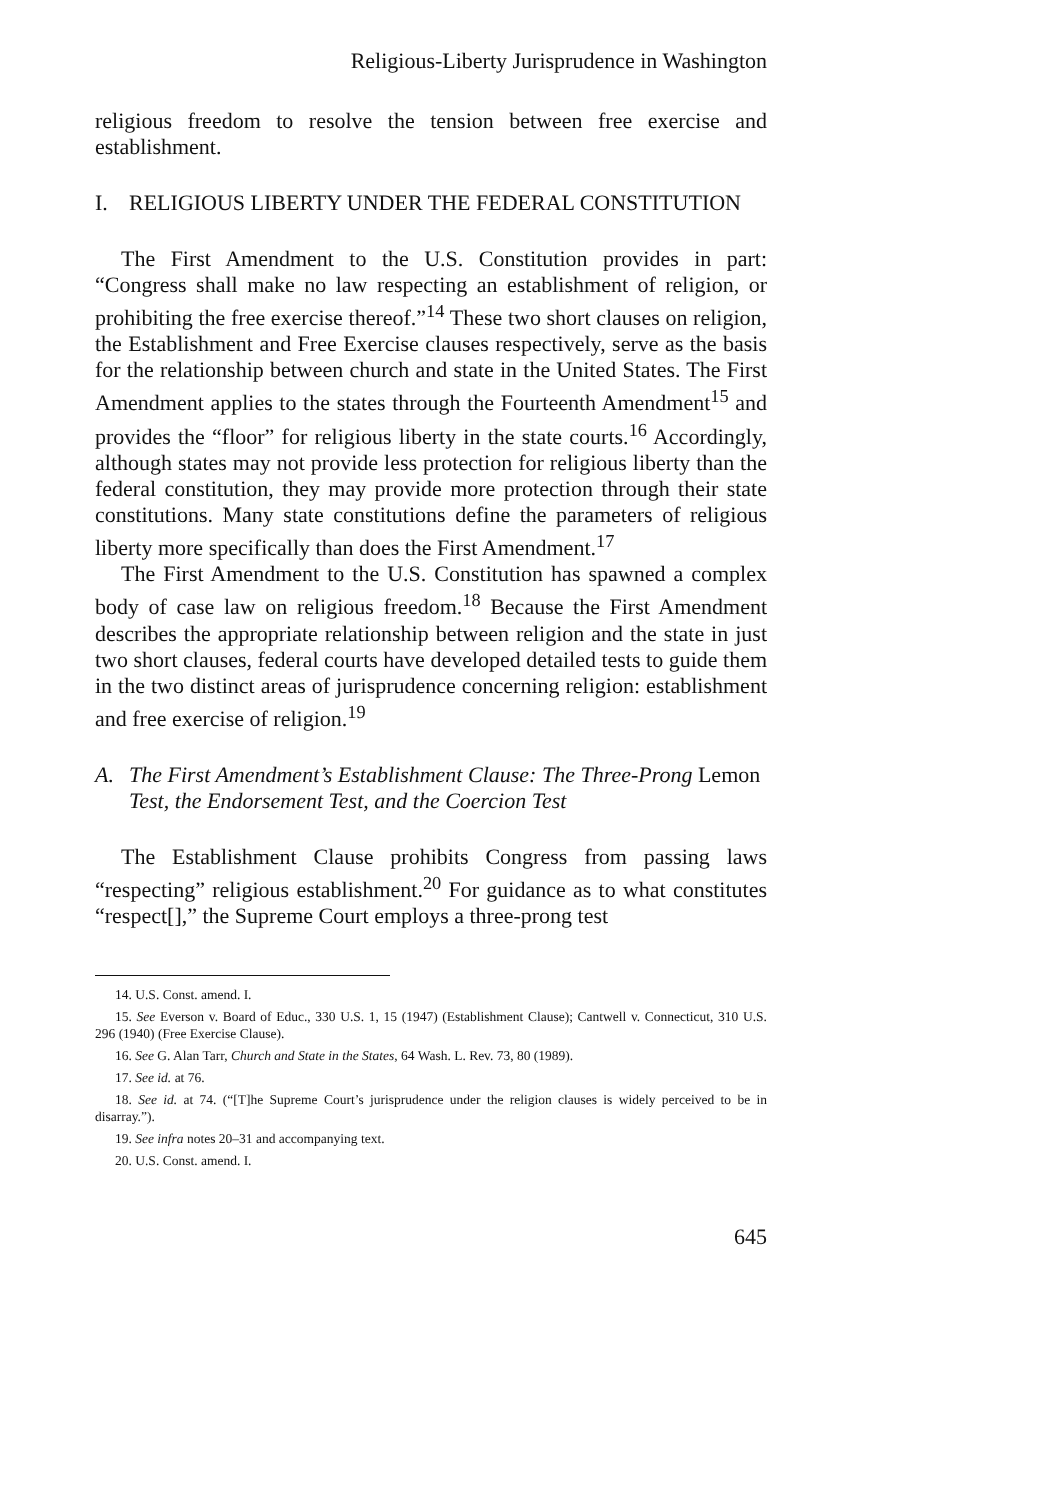Religious-Liberty Jurisprudence in Washington
religious freedom to resolve the tension between free exercise and establishment.
I. RELIGIOUS LIBERTY UNDER THE FEDERAL CONSTITUTION
The First Amendment to the U.S. Constitution provides in part: “Congress shall make no law respecting an establishment of religion, or prohibiting the free exercise thereof.”<sup>14</sup> These two short clauses on religion, the Establishment and Free Exercise clauses respectively, serve as the basis for the relationship between church and state in the United States. The First Amendment applies to the states through the Fourteenth Amendment<sup>15</sup> and provides the “floor” for religious liberty in the state courts.<sup>16</sup> Accordingly, although states may not provide less protection for religious liberty than the federal constitution, they may provide more protection through their state constitutions. Many state constitutions define the parameters of religious liberty more specifically than does the First Amendment.<sup>17</sup>
The First Amendment to the U.S. Constitution has spawned a complex body of case law on religious freedom.<sup>18</sup> Because the First Amendment describes the appropriate relationship between religion and the state in just two short clauses, federal courts have developed detailed tests to guide them in the two distinct areas of jurisprudence concerning religion: establishment and free exercise of religion.<sup>19</sup>
A. The First Amendment’s Establishment Clause: The Three-Prong Lemon Test, the Endorsement Test, and the Coercion Test
The Establishment Clause prohibits Congress from passing laws “respecting” religious establishment.<sup>20</sup> For guidance as to what constitutes “respect[],” the Supreme Court employs a three-prong test
14. U.S. Const. amend. I.
15. See Everson v. Board of Educ., 330 U.S. 1, 15 (1947) (Establishment Clause); Cantwell v. Connecticut, 310 U.S. 296 (1940) (Free Exercise Clause).
16. See G. Alan Tarr, Church and State in the States, 64 Wash. L. Rev. 73, 80 (1989).
17. See id. at 76.
18. See id. at 74. (“[T]he Supreme Court’s jurisprudence under the religion clauses is widely perceived to be in disarray.”).
19. See infra notes 20–31 and accompanying text.
20. U.S. Const. amend. I.
645